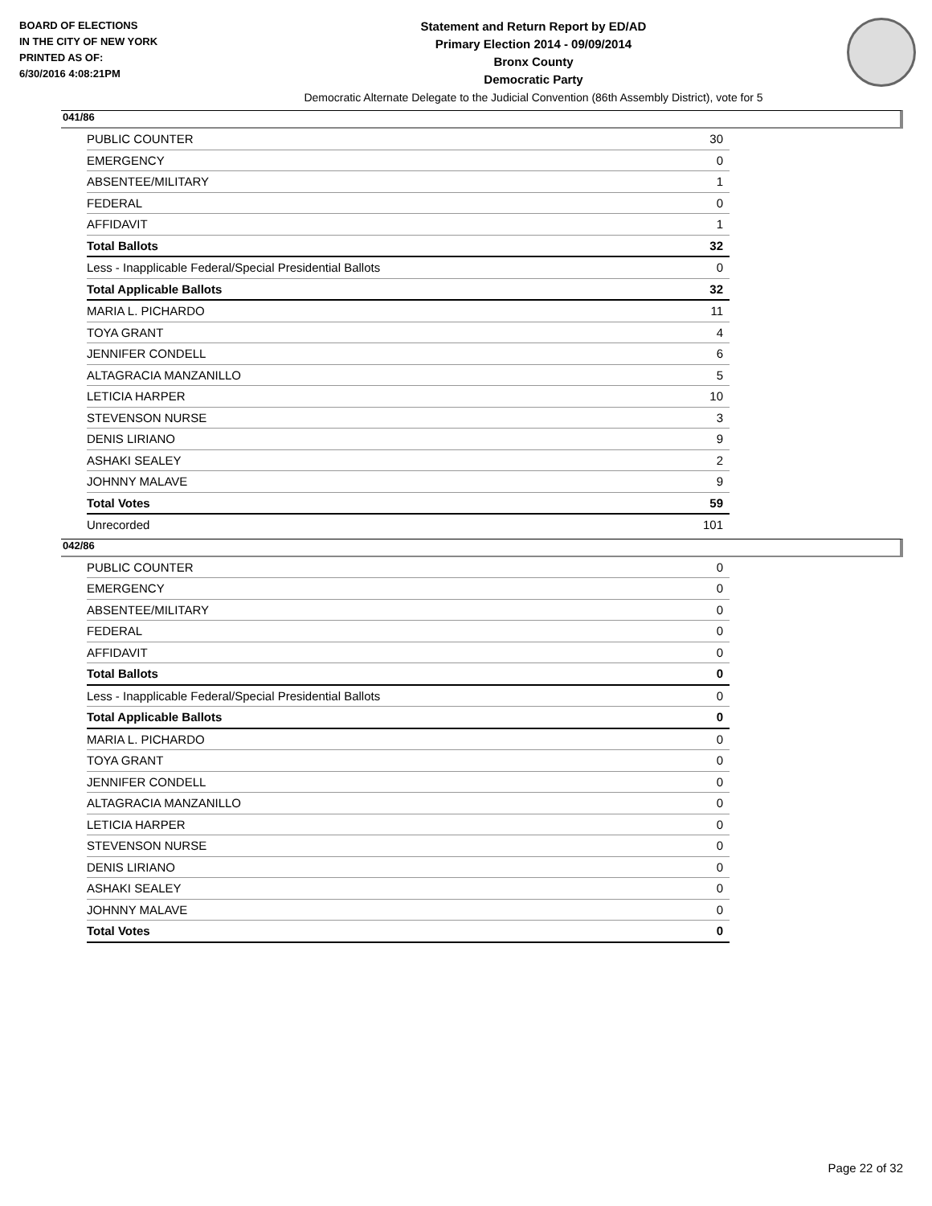BOARD OF ELECTIONS
IN THE CITY OF NEW YORK
PRINTED AS OF:
6/30/2016 4:08:21PM
Statement and Return Report by ED/AD
Primary Election 2014 - 09/09/2014
Bronx County
Democratic Party
Democratic Alternate Delegate to the Judicial Convention (86th Assembly District), vote for 5
041/86
| PUBLIC COUNTER | 30 |
| EMERGENCY | 0 |
| ABSENTEE/MILITARY | 1 |
| FEDERAL | 0 |
| AFFIDAVIT | 1 |
| Total Ballots | 32 |
| Less - Inapplicable Federal/Special Presidential Ballots | 0 |
| Total Applicable Ballots | 32 |
| MARIA L. PICHARDO | 11 |
| TOYA GRANT | 4 |
| JENNIFER CONDELL | 6 |
| ALTAGRACIA MANZANILLO | 5 |
| LETICIA HARPER | 10 |
| STEVENSON NURSE | 3 |
| DENIS LIRIANO | 9 |
| ASHAKI SEALEY | 2 |
| JOHNNY MALAVE | 9 |
| Total Votes | 59 |
| Unrecorded | 101 |
042/86
| PUBLIC COUNTER | 0 |
| EMERGENCY | 0 |
| ABSENTEE/MILITARY | 0 |
| FEDERAL | 0 |
| AFFIDAVIT | 0 |
| Total Ballots | 0 |
| Less - Inapplicable Federal/Special Presidential Ballots | 0 |
| Total Applicable Ballots | 0 |
| MARIA L. PICHARDO | 0 |
| TOYA GRANT | 0 |
| JENNIFER CONDELL | 0 |
| ALTAGRACIA MANZANILLO | 0 |
| LETICIA HARPER | 0 |
| STEVENSON NURSE | 0 |
| DENIS LIRIANO | 0 |
| ASHAKI SEALEY | 0 |
| JOHNNY MALAVE | 0 |
| Total Votes | 0 |
Page 22 of 32